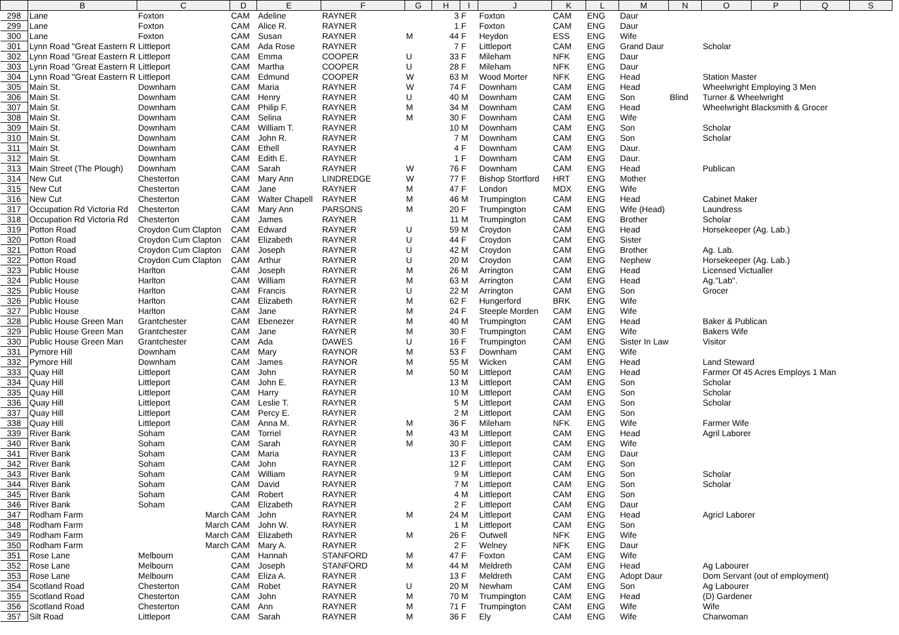| | B | C | D | E | F | G | H | I | J | K | L | M | N | O | P | Q | S |
| --- | --- | --- | --- | --- | --- | --- | --- | --- | --- | --- | --- | --- | --- | --- | --- | --- | --- |
| 298 | Lane | Foxton | CAM | Adeline | RAYNER | | 3 | F | Foxton | CAM | ENG | Daur | | | | | |
| 299 | Lane | Foxton | CAM | Alice R. | RAYNER | | 1 | F | Foxton | CAM | ENG | Daur | | | | | |
| 300 | Lane | Foxton | CAM | Susan | RAYNER | M | 44 | F | Heydon | ESS | ENG | Wife | | | | | |
| 301 | Lynn Road "Great Eastern R | Littleport | CAM | Ada Rose | RAYNER | | 7 | F | Littleport | CAM | ENG | Grand Daur | | Scholar | | | |
| 302 | Lynn Road "Great Eastern R | Littleport | CAM | Emma | COOPER | U | 33 | F | Mileham | NFK | ENG | Daur | | | | | |
| 303 | Lynn Road "Great Eastern R | Littleport | CAM | Martha | COOPER | U | 28 | F | Mileham | NFK | ENG | Daur | | | | | |
| 304 | Lynn Road "Great Eastern R | Littleport | CAM | Edmund | COOPER | W | 63 | M | Wood Morter | NFK | ENG | Head | | Station Master | | | |
| 305 | Main St. | Downham | CAM | Maria | RAYNER | W | 74 | F | Downham | CAM | ENG | Head | | Wheelwright Employing 3 Men | | | |
| 306 | Main St. | Downham | CAM | Henry | RAYNER | U | 40 | M | Downham | CAM | ENG | Son | Blind | Turner & Wheelwright | | | |
| 307 | Main St. | Downham | CAM | Philip F. | RAYNER | M | 34 | M | Downham | CAM | ENG | Head | | Wheelwright Blacksmith & Grocer | | | |
| 308 | Main St. | Downham | CAM | Selina | RAYNER | M | 30 | F | Downham | CAM | ENG | Wife | | | | | |
| 309 | Main St. | Downham | CAM | William T. | RAYNER | | 10 | M | Downham | CAM | ENG | Son | | Scholar | | | |
| 310 | Main St. | Downham | CAM | John R. | RAYNER | | 7 | M | Downham | CAM | ENG | Son | | Scholar | | | |
| 311 | Main St. | Downham | CAM | Ethell | RAYNER | | 4 | F | Downham | CAM | ENG | Daur. | | | | | |
| 312 | Main St. | Downham | CAM | Edith E. | RAYNER | | 1 | F | Downham | CAM | ENG | Daur. | | | | | |
| 313 | Main Street (The Plough) | Downham | CAM | Sarah | RAYNER | W | 76 | F | Downham | CAM | ENG | Head | | Publican | | | |
| 314 | New Cut | Chesterton | CAM | Mary Ann | LINDREDGE | W | 77 | F | Bishop Stortford | HRT | ENG | Mother | | | | | |
| 315 | New Cut | Chesterton | CAM | Jane | RAYNER | M | 47 | F | London | MDX | ENG | Wife | | | | | |
| 316 | New Cut | Chesterton | CAM | Walter Chapell | RAYNER | M | 46 | M | Trumpington | CAM | ENG | Head | | Cabinet Maker | | | |
| 317 | Occupation Rd Victoria Rd | Chesterton | CAM | Mary Ann | PARSONS | M | 20 | F | Trumpington | CAM | ENG | Wife (Head) | | Laundress | | | |
| 318 | Occupation Rd Victoria Rd | Chesterton | CAM | James | RAYNER | | 11 | M | Trumpington | CAM | ENG | Brother | | Scholar | | | |
| 319 | Potton Road | Croydon Cum Clapton | CAM | Edward | RAYNER | U | 59 | M | Croydon | CAM | ENG | Head | | Horsekeeper (Ag. Lab.) | | | |
| 320 | Potton Road | Croydon Cum Clapton | CAM | Elizabeth | RAYNER | U | 44 | F | Croydon | CAM | ENG | Sister | | | | | |
| 321 | Potton Road | Croydon Cum Clapton | CAM | Joseph | RAYNER | U | 42 | M | Croydon | CAM | ENG | Brother | | Ag. Lab. | | | |
| 322 | Potton Road | Croydon Cum Clapton | CAM | Arthur | RAYNER | U | 20 | M | Croydon | CAM | ENG | Nephew | | Horsekeeper (Ag. Lab.) | | | |
| 323 | Public House | Harlton | CAM | Joseph | RAYNER | M | 26 | M | Arrington | CAM | ENG | Head | | Licensed Victualler | | | |
| 324 | Public House | Harlton | CAM | William | RAYNER | M | 63 | M | Arrington | CAM | ENG | Head | | Ag."Lab". | | | |
| 325 | Public House | Harlton | CAM | Francis | RAYNER | U | 22 | M | Arrington | CAM | ENG | Son | | Grocer | | | |
| 326 | Public House | Harlton | CAM | Elizabeth | RAYNER | M | 62 | F | Hungerford | BRK | ENG | Wife | | | | | |
| 327 | Public House | Harlton | CAM | Jane | RAYNER | M | 24 | F | Steeple Morden | CAM | ENG | Wife | | | | | |
| 328 | Public House Green Man | Grantchester | CAM | Ebenezer | RAYNER | M | 40 | M | Trumpington | CAM | ENG | Head | | Baker & Publican | | | |
| 329 | Public House Green Man | Grantchester | CAM | Jane | RAYNER | M | 30 | F | Trumpington | CAM | ENG | Wife | | Bakers Wife | | | |
| 330 | Public House Green Man | Grantchester | CAM | Ada | DAWES | U | 16 | F | Trumpington | CAM | ENG | Sister In Law | | Visitor | | | |
| 331 | Pymore Hill | Downham | CAM | Mary | RAYNOR | M | 53 | F | Downham | CAM | ENG | Wife | | | | | |
| 332 | Pymore Hill | Downham | CAM | James | RAYNOR | M | 55 | M | Wicken | CAM | ENG | Head | | Land Steward | | | |
| 333 | Quay Hill | Littleport | CAM | John | RAYNER | M | 50 | M | Littleport | CAM | ENG | Head | | Farmer Of 45 Acres Employs 1 Man | | | |
| 334 | Quay Hill | Littleport | CAM | John E. | RAYNER | | 13 | M | Littleport | CAM | ENG | Son | | Scholar | | | |
| 335 | Quay Hill | Littleport | CAM | Harry | RAYNER | | 10 | M | Littleport | CAM | ENG | Son | | Scholar | | | |
| 336 | Quay Hill | Littleport | CAM | Leslie T. | RAYNER | | 5 | M | Littleport | CAM | ENG | Son | | Scholar | | | |
| 337 | Quay Hill | Littleport | CAM | Percy E. | RAYNER | | 2 | M | Littleport | CAM | ENG | Son | | | | | |
| 338 | Quay Hill | Littleport | CAM | Anna M. | RAYNER | M | 36 | F | Mileham | NFK | ENG | Wife | | Farmer Wife | | | |
| 339 | River Bank | Soham | CAM | Torriel | RAYNER | M | 43 | M | Littleport | CAM | ENG | Head | | Agril Laborer | | | |
| 340 | River Bank | Soham | CAM | Sarah | RAYNER | M | 30 | F | Littleport | CAM | ENG | Wife | | | | | |
| 341 | River Bank | Soham | CAM | Maria | RAYNER | | 13 | F | Littleport | CAM | ENG | Daur | | | | | |
| 342 | River Bank | Soham | CAM | John | RAYNER | | 12 | F | Littleport | CAM | ENG | Son | | | | | |
| 343 | River Bank | Soham | CAM | William | RAYNER | | 9 | M | Littleport | CAM | ENG | Son | | Scholar | | | |
| 344 | River Bank | Soham | CAM | David | RAYNER | | 7 | M | Littleport | CAM | ENG | Son | | Scholar | | | |
| 345 | River Bank | Soham | CAM | Robert | RAYNER | | 4 | M | Littleport | CAM | ENG | Son | | | | | |
| 346 | River Bank | Soham | CAM | Elizabeth | RAYNER | | 2 | F | Littleport | CAM | ENG | Daur | | | | | |
| 347 | Rodham Farm | March | CAM | John | RAYNER | M | 24 | M | Littleport | CAM | ENG | Head | | Agricl Laborer | | | |
| 348 | Rodham Farm | March | CAM | John W. | RAYNER | | 1 | M | Littleport | CAM | ENG | Son | | | | | |
| 349 | Rodham Farm | March | CAM | Elizabeth | RAYNER | M | 26 | F | Outwell | NFK | ENG | Wife | | | | | |
| 350 | Rodham Farm | March | CAM | Mary A. | RAYNER | | 2 | F | Welney | NFK | ENG | Daur | | | | | |
| 351 | Rose Lane | Melbourn | CAM | Hannah | STANFORD | M | 47 | F | Foxton | CAM | ENG | Wife | | | | | |
| 352 | Rose Lane | Melbourn | CAM | Joseph | STANFORD | M | 44 | M | Meldreth | CAM | ENG | Head | | Ag Labourer | | | |
| 353 | Rose Lane | Melbourn | CAM | Eliza A. | RAYNER | | 13 | F | Meldreth | CAM | ENG | Adopt Daur | | Dom Servant (out of employment) | | | |
| 354 | Scotland Road | Chesterton | CAM | Robet | RAYNER | U | 20 | M | Newham | CAM | ENG | Son | | Ag Labourer | | | |
| 355 | Scotland Road | Chesterton | CAM | John | RAYNER | M | 70 | M | Trumpington | CAM | ENG | Head | | (D) Gardener | | | |
| 356 | Scotland Road | Chesterton | CAM | Ann | RAYNER | M | 71 | F | Trumpington | CAM | ENG | Wife | | Wife | | | |
| 357 | Silt Road | Littleport | CAM | Sarah | RAYNER | M | 36 | F | Ely | CAM | ENG | Wife | | Charwoman | | | |